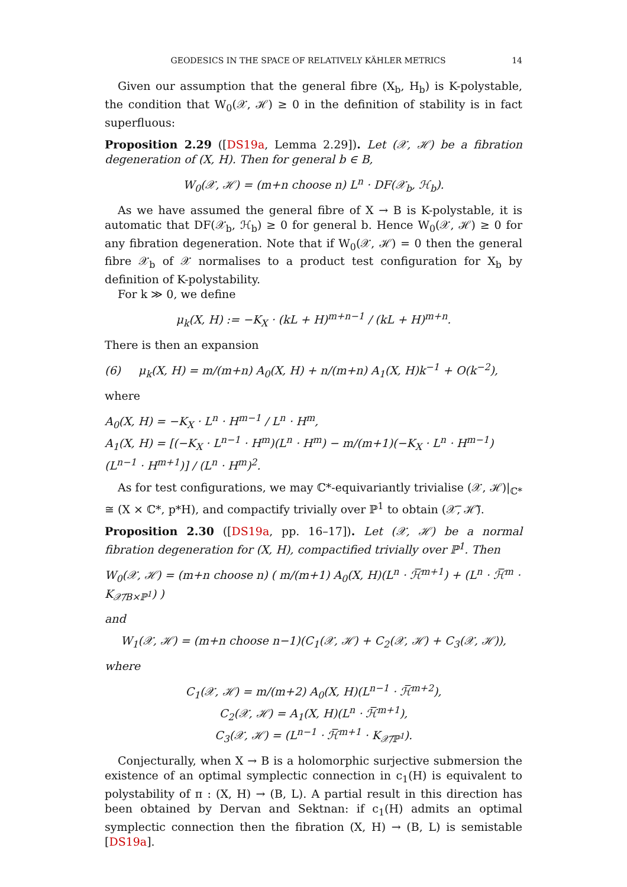GEODESICS IN THE SPACE OF RELATIVELY KÄHLER METRICS 14
Given our assumption that the general fibre (X<sub>b</sub>, H<sub>b</sub>) is K-polystable, the condition that W<sub>0</sub>(𝒳, ℋ) ≥ 0 in the definition of stability is in fact superfluous:
Proposition 2.29 ([DS19a, Lemma 2.29]). Let (𝒳, ℋ) be a fibration degeneration of (X, H). Then for general b ∈ B,
W<sub>0</sub>(𝒳, ℋ) = (m+n choose n) L<sup>n</sup> · DF(𝒳<sub>b</sub>, ℋ<sub>b</sub>).
As we have assumed the general fibre of X → B is K-polystable, it is automatic that DF(𝒳<sub>b</sub>, ℋ<sub>b</sub>) ≥ 0 for general b. Hence W<sub>0</sub>(𝒳, ℋ) ≥ 0 for any fibration degeneration. Note that if W<sub>0</sub>(𝒳, ℋ) = 0 then the general fibre 𝒳<sub>b</sub> of 𝒳 normalises to a product test configuration for X<sub>b</sub> by definition of K-polystability.
For k ≫ 0, we define
μ<sub>k</sub>(X, H) := −K<sub>X</sub> · (kL + H)<sup>m+n−1</sup> / (kL + H)<sup>m+n</sup>.
There is then an expansion
(6) μ<sub>k</sub>(X, H) = m/(m+n) A<sub>0</sub>(X, H) + n/(m+n) A<sub>1</sub>(X, H)k<sup>−1</sup> + O(k<sup>−2</sup>),
where
A<sub>0</sub>(X, H) = −K<sub>X</sub> · L<sup>n</sup> · H<sup>m−1</sup> / L<sup>n</sup> · H<sup>m</sup>,
A<sub>1</sub>(X, H) = [(−K<sub>X</sub> · L<sup>n−1</sup> · H<sup>m</sup>)(L<sup>n</sup> · H<sup>m</sup>) − m/(m+1)(−K<sub>X</sub> · L<sup>n</sup> · H<sup>m−1</sup>)(L<sup>n−1</sup> · H<sup>m+1</sup>)] / (L<sup>n</sup> · H<sup>m</sup>)<sup>2</sup>.
As for test configurations, we may ℂ*-equivariantly trivialise (𝒳, ℋ)|<sub>ℂ*</sub> ≅ (X × ℂ*, p*H), and compactify trivially over ℙ<sup>1</sup> to obtain (𝒳̅, ℋ̅).
Proposition 2.30 ([DS19a, pp. 16–17]). Let (𝒳, ℋ) be a normal fibration degeneration for (X, H), compactified trivially over ℙ<sup>1</sup>. Then
W<sub>0</sub>(𝒳, ℋ) = (m+n choose n) ( m/(m+1) A<sub>0</sub>(X, H)(L<sup>n</sup> · ℋ̅<sup>m+1</sup>) + (L<sup>n</sup> · ℋ̅<sup>m</sup> · K<sub>𝒳̅/B×ℙ<sup>1</sup></sub>) )
and
W<sub>1</sub>(𝒳, ℋ) = (m+n choose n−1)(C<sub>1</sub>(𝒳, ℋ) + C<sub>2</sub>(𝒳, ℋ) + C<sub>3</sub>(𝒳, ℋ)),
where
C<sub>1</sub>(𝒳, ℋ) = m/(m+2) A<sub>0</sub>(X, H)(L<sup>n−1</sup> · ℋ̅<sup>m+2</sup>),
C<sub>2</sub>(𝒳, ℋ) = A<sub>1</sub>(X, H)(L<sup>n</sup> · ℋ̅<sup>m+1</sup>),
C<sub>3</sub>(𝒳, ℋ) = (L<sup>n−1</sup> · ℋ̅<sup>m+1</sup> · K<sub>𝒳̅/ℙ<sup>1</sup></sub>).
Conjecturally, when X → B is a holomorphic surjective submersion the existence of an optimal symplectic connection in c<sub>1</sub>(H) is equivalent to polystability of π : (X, H) → (B, L). A partial result in this direction has been obtained by Dervan and Sektnan: if c<sub>1</sub>(H) admits an optimal symplectic connection then the fibration (X, H) → (B, L) is semistable [DS19a].